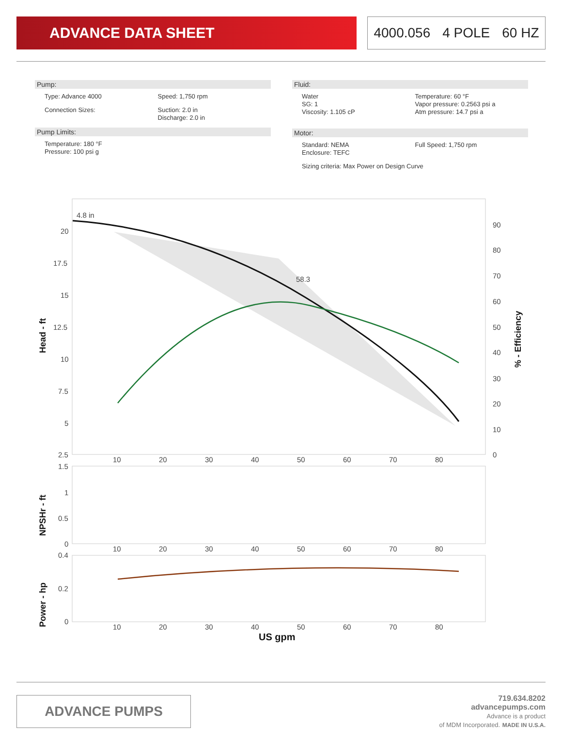ADVANCE DATA SHEET 4000.056 4 POLE 60 HZ
Pump:
Type: Advance 4000 Speed: 1,750 rpm
Connection Sizes: Suction: 2.0 in
Discharge: 2.0 in
Pump Limits:
Temperature: 180 °F
Pressure: 100 psi g
Fluid:
Water
SG: 1
Viscosity: 1.105 cP
Temperature: 60 °F
Vapor pressure: 0.2563 psi a
Atm pressure: 14.7 psi a
Motor:
Standard: NEMA
Enclosure: TEFC
Full Speed: 1,750 rpm
Sizing criteria: Max Power on Design Curve
4.8 in
58.3
20
17.5
15
12.5
10
7.5
5
2.5
90
80
70
60
50
40
30
20
10
0
10
20
30
40
50
60
70
80
Head - ft
% - Efficiency
1.5
1
0.5
0
10
20
30
40
50
60
70
80
NPSHr - ft
0.4
0.2
0
10
20
30
40
50
60
70
80
Power - hp
US gpm
ADVANCE PUMPS
719.634.8202
advancepumps.com
Advance is a product
of MDM Incorporated. MADE IN U.S.A.